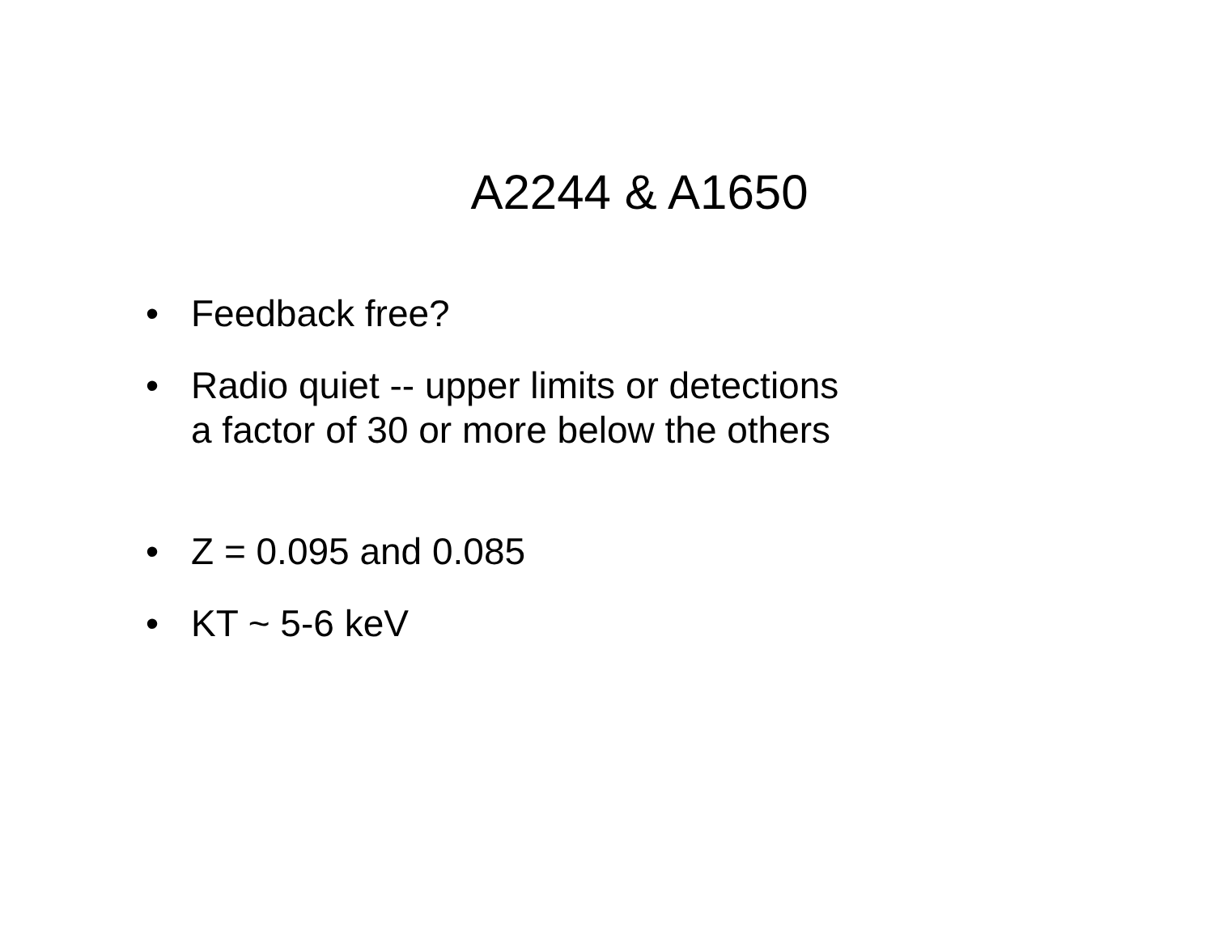A2244 & A1650
• Feedback free?
• Radio quiet -- upper limits or detections
a factor of 30 or more below the others
• Z = 0.095 and 0.085
• KT ~ 5-6 keV